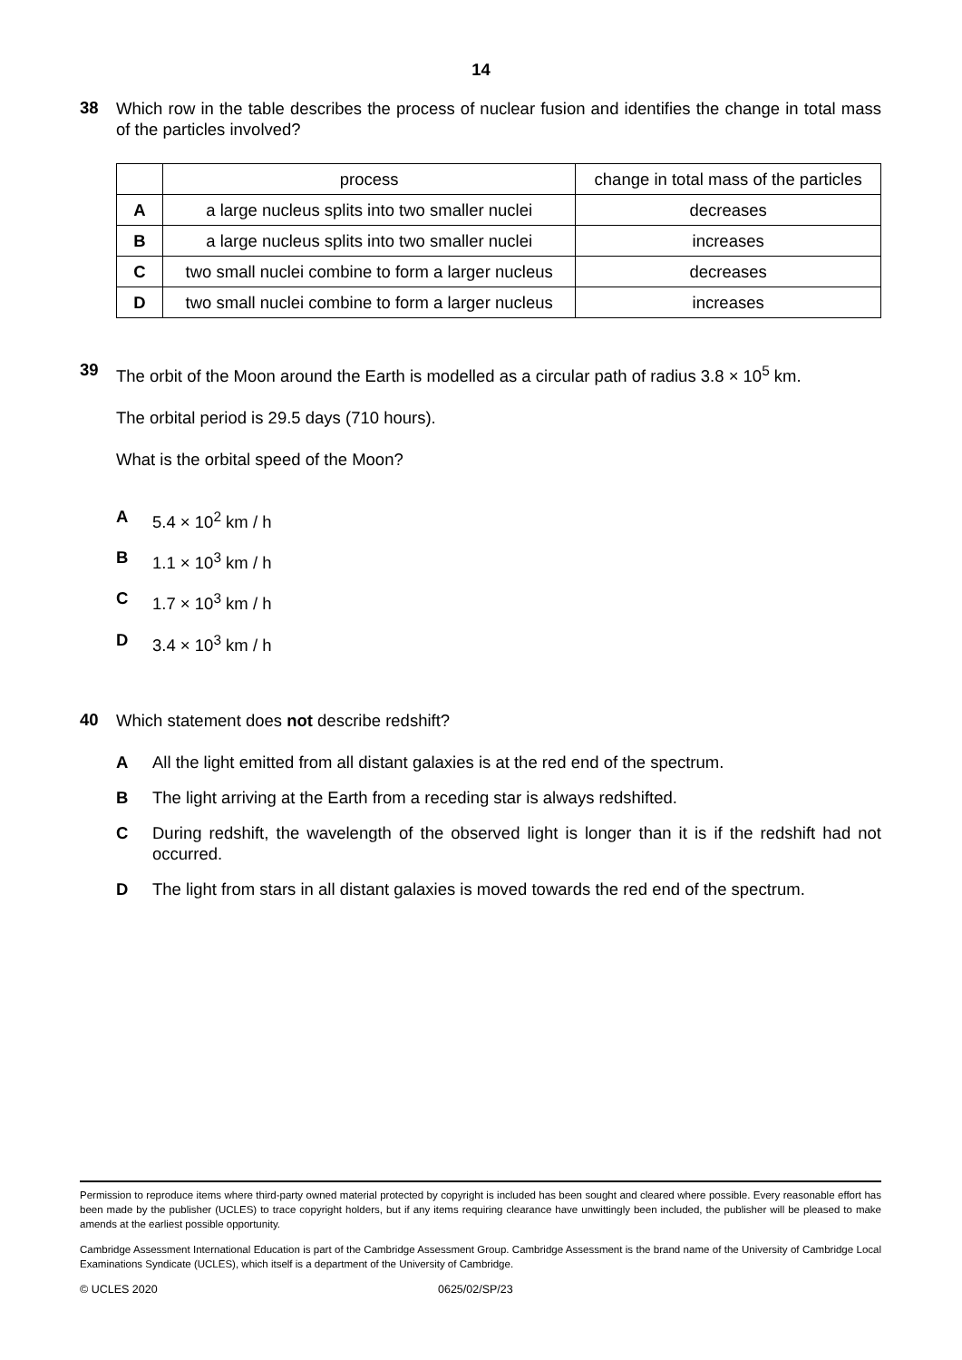14
38
Which row in the table describes the process of nuclear fusion and identifies the change in total mass of the particles involved?
| | process | change in total mass of the particles |
| --- | --- | --- |
| A | a large nucleus splits into two smaller nuclei | decreases |
| B | a large nucleus splits into two smaller nuclei | increases |
| C | two small nuclei combine to form a larger nucleus | decreases |
| D | two small nuclei combine to form a larger nucleus | increases |
39
The orbit of the Moon around the Earth is modelled as a circular path of radius 3.8 × 10<sup>5</sup> km.
The orbital period is 29.5 days (710 hours).
What is the orbital speed of the Moon?
A 5.4 × 10<sup>2</sup> km / h
B 1.1 × 10<sup>3</sup> km / h
C 1.7 × 10<sup>3</sup> km / h
D 3.4 × 10<sup>3</sup> km / h
40
Which statement does not describe redshift?
A All the light emitted from all distant galaxies is at the red end of the spectrum.
B The light arriving at the Earth from a receding star is always redshifted.
C During redshift, the wavelength of the observed light is longer than it is if the redshift had not occurred.
D The light from stars in all distant galaxies is moved towards the red end of the spectrum.
Permission to reproduce items where third-party owned material protected by copyright is included has been sought and cleared where possible. Every reasonable effort has been made by the publisher (UCLES) to trace copyright holders, but if any items requiring clearance have unwittingly been included, the publisher will be pleased to make amends at the earliest possible opportunity.
Cambridge Assessment International Education is part of the Cambridge Assessment Group. Cambridge Assessment is the brand name of the University of Cambridge Local Examinations Syndicate (UCLES), which itself is a department of the University of Cambridge.
© UCLES 2020 0625/02/SP/23